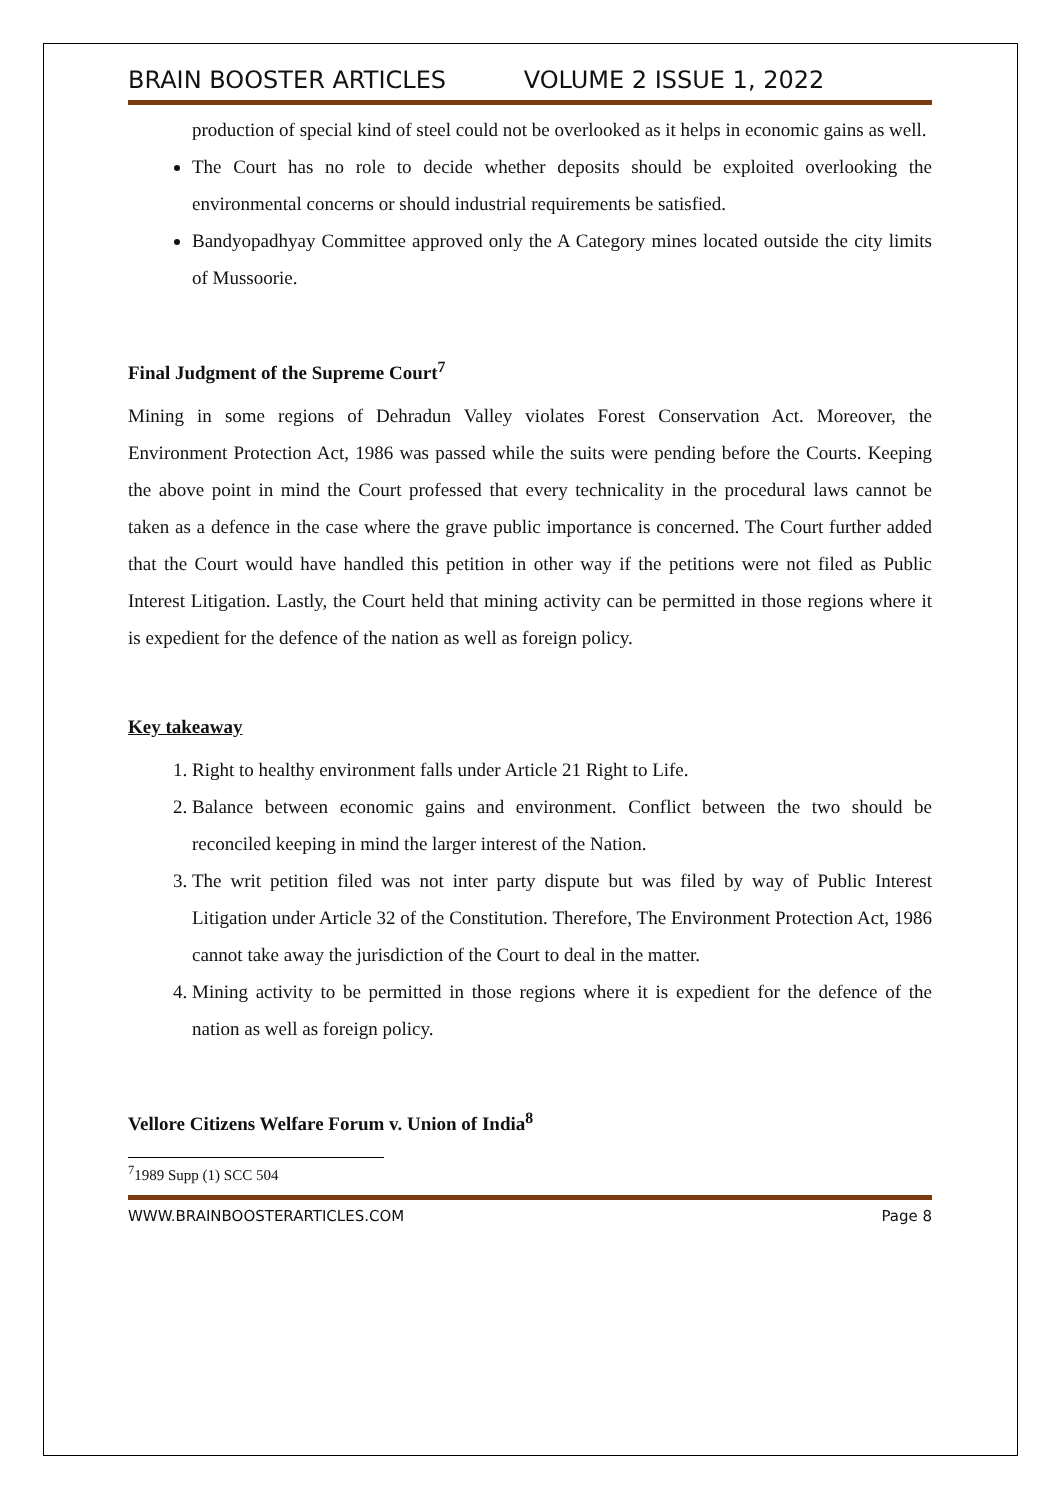BRAIN BOOSTER ARTICLES VOLUME 2 ISSUE 1, 2022
production of special kind of steel could not be overlooked as it helps in economic gains as well.
The Court has no role to decide whether deposits should be exploited overlooking the environmental concerns or should industrial requirements be satisfied.
Bandyopadhyay Committee approved only the A Category mines located outside the city limits of Mussoorie.
Final Judgment of the Supreme Court<sup>7</sup>
Mining in some regions of Dehradun Valley violates Forest Conservation Act. Moreover, the Environment Protection Act, 1986 was passed while the suits were pending before the Courts. Keeping the above point in mind the Court professed that every technicality in the procedural laws cannot be taken as a defence in the case where the grave public importance is concerned. The Court further added that the Court would have handled this petition in other way if the petitions were not filed as Public Interest Litigation. Lastly, the Court held that mining activity can be permitted in those regions where it is expedient for the defence of the nation as well as foreign policy.
Key takeaway
1. Right to healthy environment falls under Article 21 Right to Life.
2. Balance between economic gains and environment. Conflict between the two should be reconciled keeping in mind the larger interest of the Nation.
3. The writ petition filed was not inter party dispute but was filed by way of Public Interest Litigation under Article 32 of the Constitution. Therefore, The Environment Protection Act, 1986 cannot take away the jurisdiction of the Court to deal in the matter.
4. Mining activity to be permitted in those regions where it is expedient for the defence of the nation as well as foreign policy.
Vellore Citizens Welfare Forum v. Union of India<sup>8</sup>
<sup>7</sup> 1989 Supp (1) SCC 504
WWW.BRAINBOOSTERARTICLES.COM Page 8